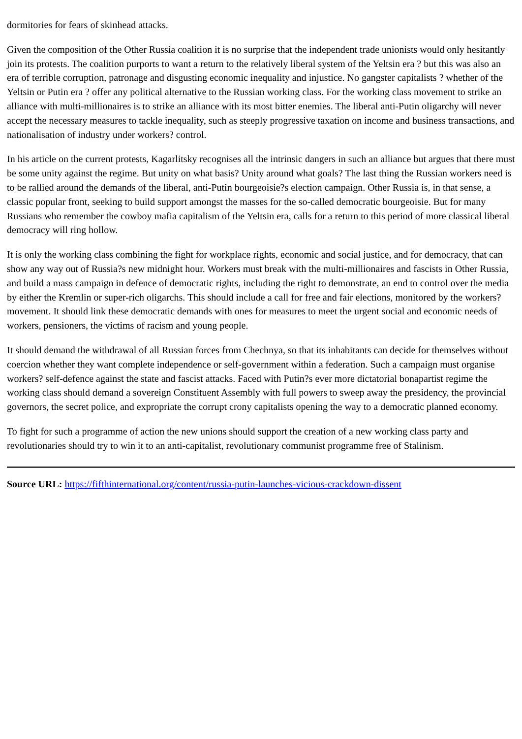dormitories for fears of skinhead attacks.
Given the composition of the Other Russia coalition it is no surprise that the independent trade unionists would only hesitantly join its protests. The coalition purports to want a return to the relatively liberal system of the Yeltsin era ? but this was also an era of terrible corruption, patronage and disgusting economic inequality and injustice. No gangster capitalists ? whether of the Yeltsin or Putin era ? offer any political alternative to the Russian working class. For the working class movement to strike an alliance with multi-millionaires is to strike an alliance with its most bitter enemies. The liberal anti-Putin oligarchy will never accept the necessary measures to tackle inequality, such as steeply progressive taxation on income and business transactions, and nationalisation of industry under workers? control.
In his article on the current protests, Kagarlitsky recognises all the intrinsic dangers in such an alliance but argues that there must be some unity against the regime. But unity on what basis? Unity around what goals? The last thing the Russian workers need is to be rallied around the demands of the liberal, anti-Putin bourgeoisie?s election campaign. Other Russia is, in that sense, a classic popular front, seeking to build support amongst the masses for the so-called democratic bourgeoisie. But for many Russians who remember the cowboy mafia capitalism of the Yeltsin era, calls for a return to this period of more classical liberal democracy will ring hollow.
It is only the working class combining the fight for workplace rights, economic and social justice, and for democracy, that can show any way out of Russia?s new midnight hour. Workers must break with the multi-millionaires and fascists in Other Russia, and build a mass campaign in defence of democratic rights, including the right to demonstrate, an end to control over the media by either the Kremlin or super-rich oligarchs. This should include a call for free and fair elections, monitored by the workers? movement. It should link these democratic demands with ones for measures to meet the urgent social and economic needs of workers, pensioners, the victims of racism and young people.
It should demand the withdrawal of all Russian forces from Chechnya, so that its inhabitants can decide for themselves without coercion whether they want complete independence or self-government within a federation. Such a campaign must organise workers? self-defence against the state and fascist attacks. Faced with Putin?s ever more dictatorial bonapartist regime the working class should demand a sovereign Constituent Assembly with full powers to sweep away the presidency, the provincial governors, the secret police, and expropriate the corrupt crony capitalists opening the way to a democratic planned economy.
To fight for such a programme of action the new unions should support the creation of a new working class party and revolutionaries should try to win it to an anti-capitalist, revolutionary communist programme free of Stalinism.
Source URL: https://fifthinternational.org/content/russia-putin-launches-vicious-crackdown-dissent